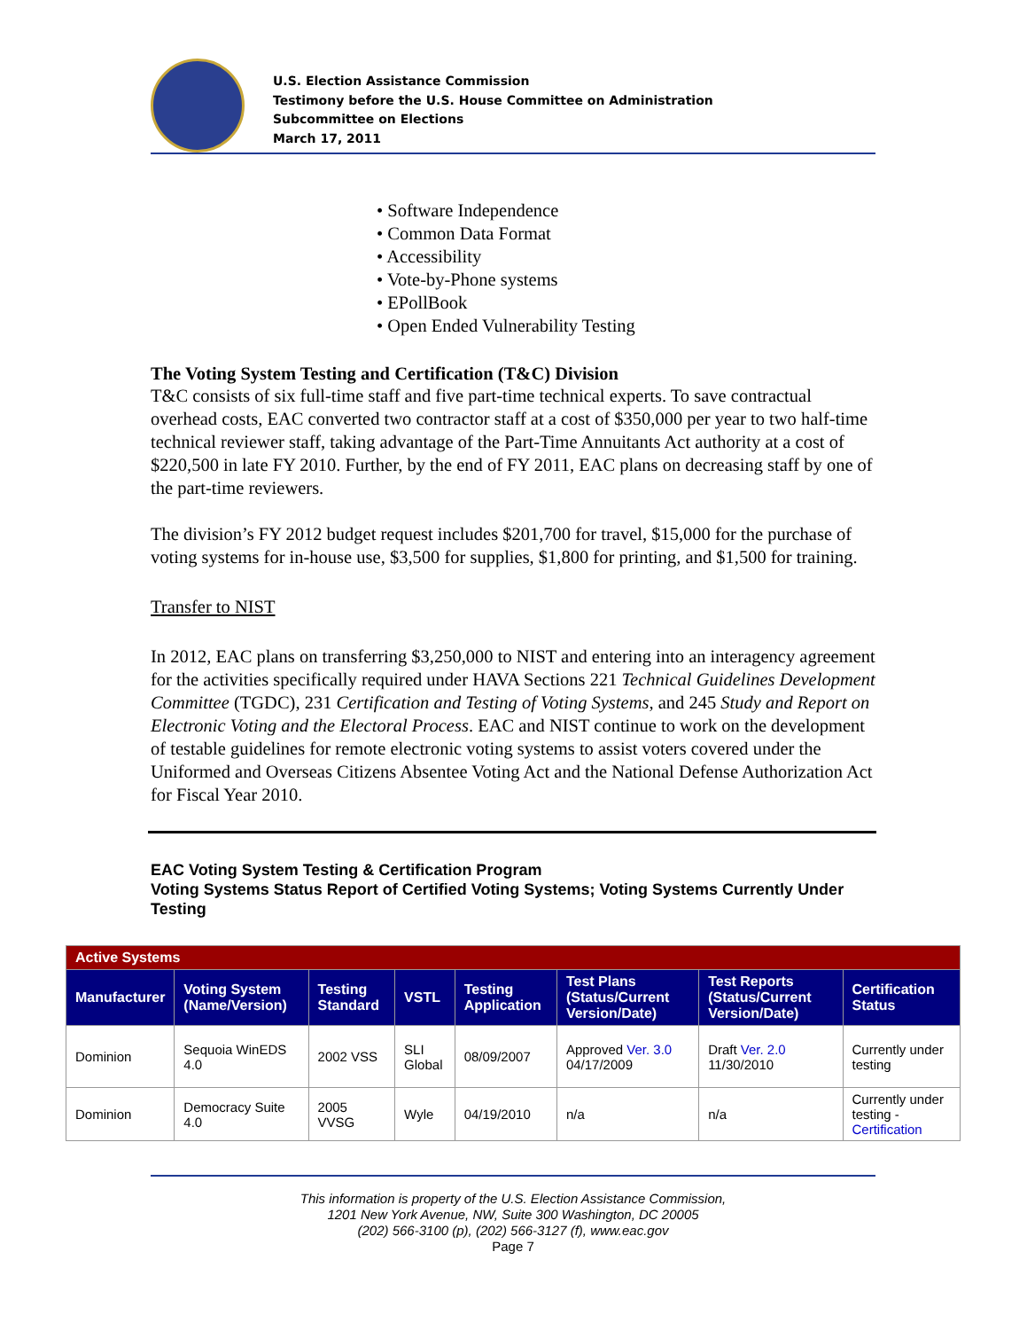U.S. Election Assistance Commission
Testimony before the U.S. House Committee on Administration
Subcommittee on Elections
March 17, 2011
• Software Independence
• Common Data Format
• Accessibility
• Vote-by-Phone systems
• EPollBook
• Open Ended Vulnerability Testing
The Voting System Testing and Certification (T&C) Division
T&C consists of six full-time staff and five part-time technical experts. To save contractual overhead costs, EAC converted two contractor staff at a cost of $350,000 per year to two half-time technical reviewer staff, taking advantage of the Part-Time Annuitants Act authority at a cost of $220,500 in late FY 2010. Further, by the end of FY 2011, EAC plans on decreasing staff by one of the part-time reviewers.
The division’s FY 2012 budget request includes $201,700 for travel, $15,000 for the purchase of voting systems for in-house use, $3,500 for supplies, $1,800 for printing, and $1,500 for training.
Transfer to NIST
In 2012, EAC plans on transferring $3,250,000 to NIST and entering into an interagency agreement for the activities specifically required under HAVA Sections 221 Technical Guidelines Development Committee (TGDC), 231 Certification and Testing of Voting Systems, and 245 Study and Report on Electronic Voting and the Electoral Process. EAC and NIST continue to work on the development of testable guidelines for remote electronic voting systems to assist voters covered under the Uniformed and Overseas Citizens Absentee Voting Act and the National Defense Authorization Act for Fiscal Year 2010.
EAC Voting System Testing & Certification Program
Voting Systems Status Report of Certified Voting Systems; Voting Systems Currently Under Testing
| Active Systems | | | | | | | |
| Manufacturer | Voting System (Name/Version) | Testing Standard | VSTL | Testing Application | Test Plans (Status/Current Version/Date) | Test Reports (Status/Current Version/Date) | Certification Status |
| Dominion | Sequoia WinEDS 4.0 | 2002 VSS | SLI Global | 08/09/2007 | Approved Ver. 3.0 04/17/2009 | Draft Ver. 2.0 11/30/2010 | Currently under testing |
| Dominion | Democracy Suite 4.0 | 2005 VVSG | Wyle | 04/19/2010 | n/a | n/a | Currently under testing - Certification |
This information is property of the U.S. Election Assistance Commission,
1201 New York Avenue, NW, Suite 300 Washington, DC 20005
(202) 566-3100 (p), (202) 566-3127 (f), www.eac.gov
Page 7